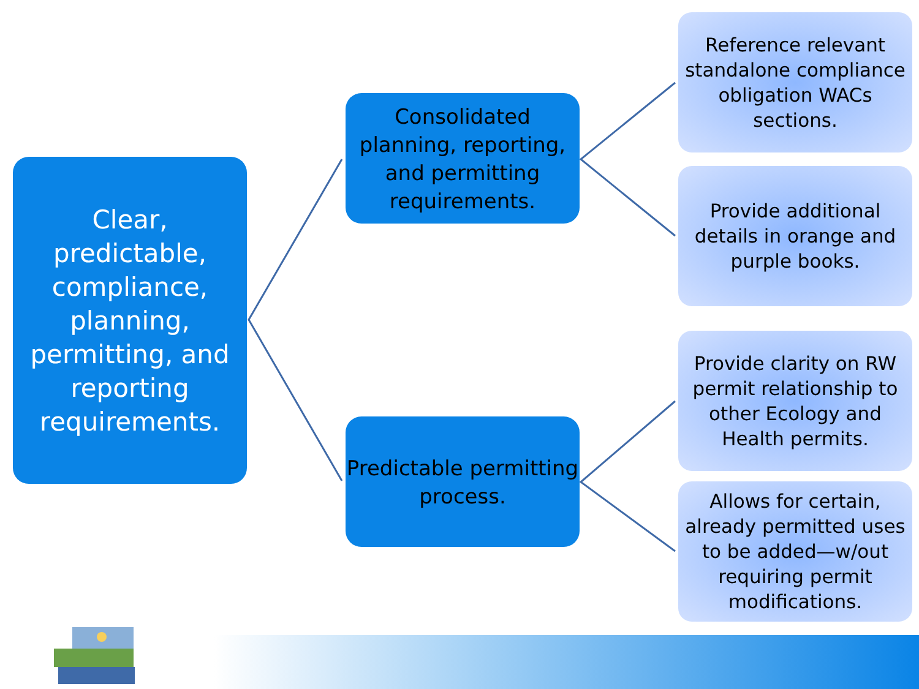Clear, predictable, compliance, planning, permitting, and reporting requirements.
Consolidated planning, reporting, and permitting requirements.
Predictable permitting process.
Reference relevant standalone compliance obligation WACs sections.
Provide additional details in orange and purple books.
Provide clarity on RW permit relationship to other Ecology and Health permits.
Allows for certain, already permitted uses to be added—w/out requiring permit modifications.